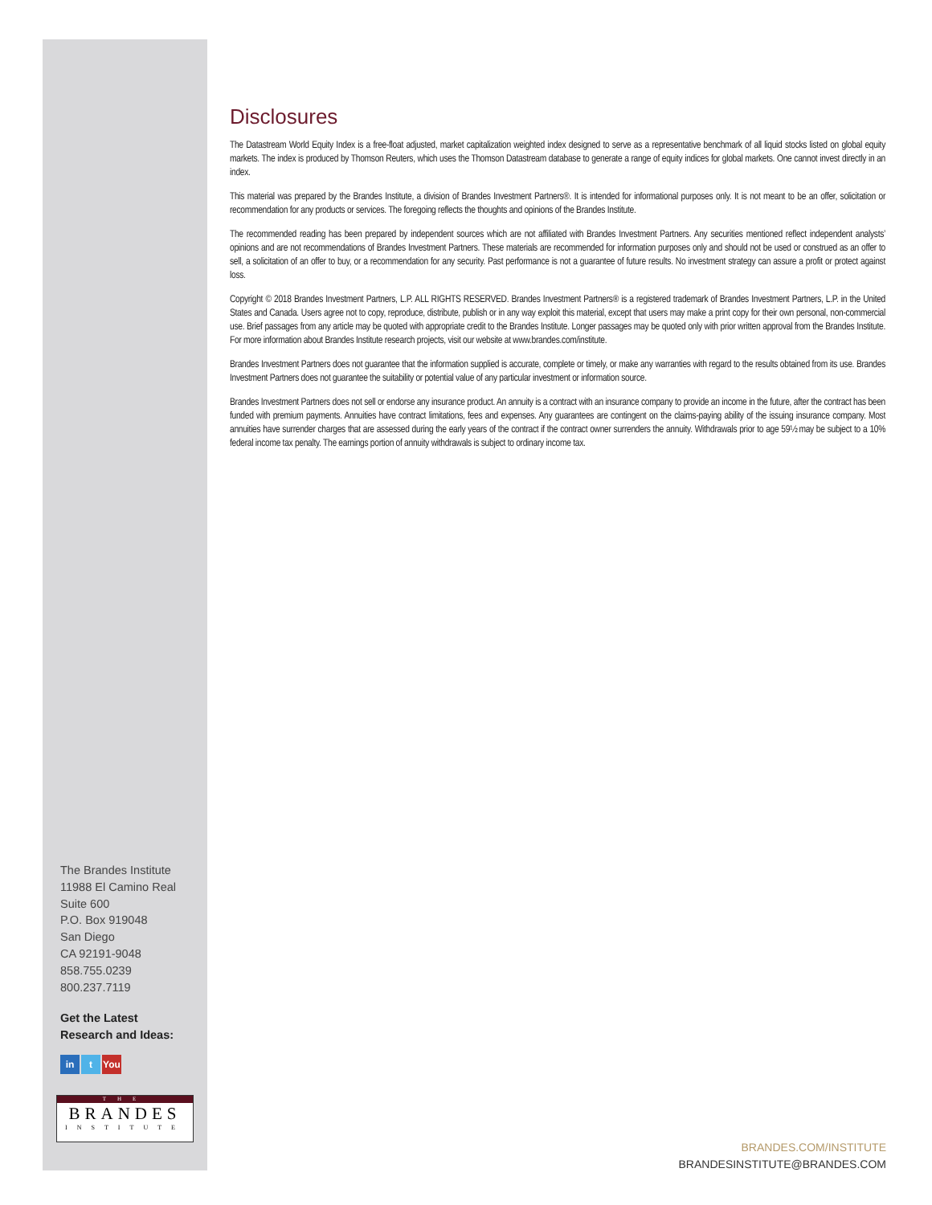Disclosures
The Datastream World Equity Index is a free-float adjusted, market capitalization weighted index designed to serve as a representative benchmark of all liquid stocks listed on global equity markets. The index is produced by Thomson Reuters, which uses the Thomson Datastream database to generate a range of equity indices for global markets. One cannot invest directly in an index.
This material was prepared by the Brandes Institute, a division of Brandes Investment Partners®. It is intended for informational purposes only. It is not meant to be an offer, solicitation or recommendation for any products or services. The foregoing reflects the thoughts and opinions of the Brandes Institute.
The recommended reading has been prepared by independent sources which are not affiliated with Brandes Investment Partners. Any securities mentioned reflect independent analysts’ opinions and are not recommendations of Brandes Investment Partners. These materials are recommended for information purposes only and should not be used or construed as an offer to sell, a solicitation of an offer to buy, or a recommendation for any security. Past performance is not a guarantee of future results. No investment strategy can assure a profit or protect against loss.
Copyright © 2018 Brandes Investment Partners, L.P. ALL RIGHTS RESERVED. Brandes Investment Partners® is a registered trademark of Brandes Investment Partners, L.P. in the United States and Canada. Users agree not to copy, reproduce, distribute, publish or in any way exploit this material, except that users may make a print copy for their own personal, non-commercial use. Brief passages from any article may be quoted with appropriate credit to the Brandes Institute. Longer passages may be quoted only with prior written approval from the Brandes Institute. For more information about Brandes Institute research projects, visit our website at www.brandes.com/institute.
Brandes Investment Partners does not guarantee that the information supplied is accurate, complete or timely, or make any warranties with regard to the results obtained from its use. Brandes Investment Partners does not guarantee the suitability or potential value of any particular investment or information source.
Brandes Investment Partners does not sell or endorse any insurance product. An annuity is a contract with an insurance company to provide an income in the future, after the contract has been funded with premium payments. Annuities have contract limitations, fees and expenses. Any guarantees are contingent on the claims-paying ability of the issuing insurance company. Most annuities have surrender charges that are assessed during the early years of the contract if the contract owner surrenders the annuity. Withdrawals prior to age 59½ may be subject to a 10% federal income tax penalty. The earnings portion of annuity withdrawals is subject to ordinary income tax.
The Brandes Institute
11988 El Camino Real
Suite 600
P.O. Box 919048
San Diego
CA 92191-9048
858.755.0239
800.237.7119
Get the Latest
Research and Ideas:
in t You
THE
BRANDES
INSTITUTE
BRANDES.COM/INSTITUTE
BRANDESINSTITUTE@BRANDES.COM